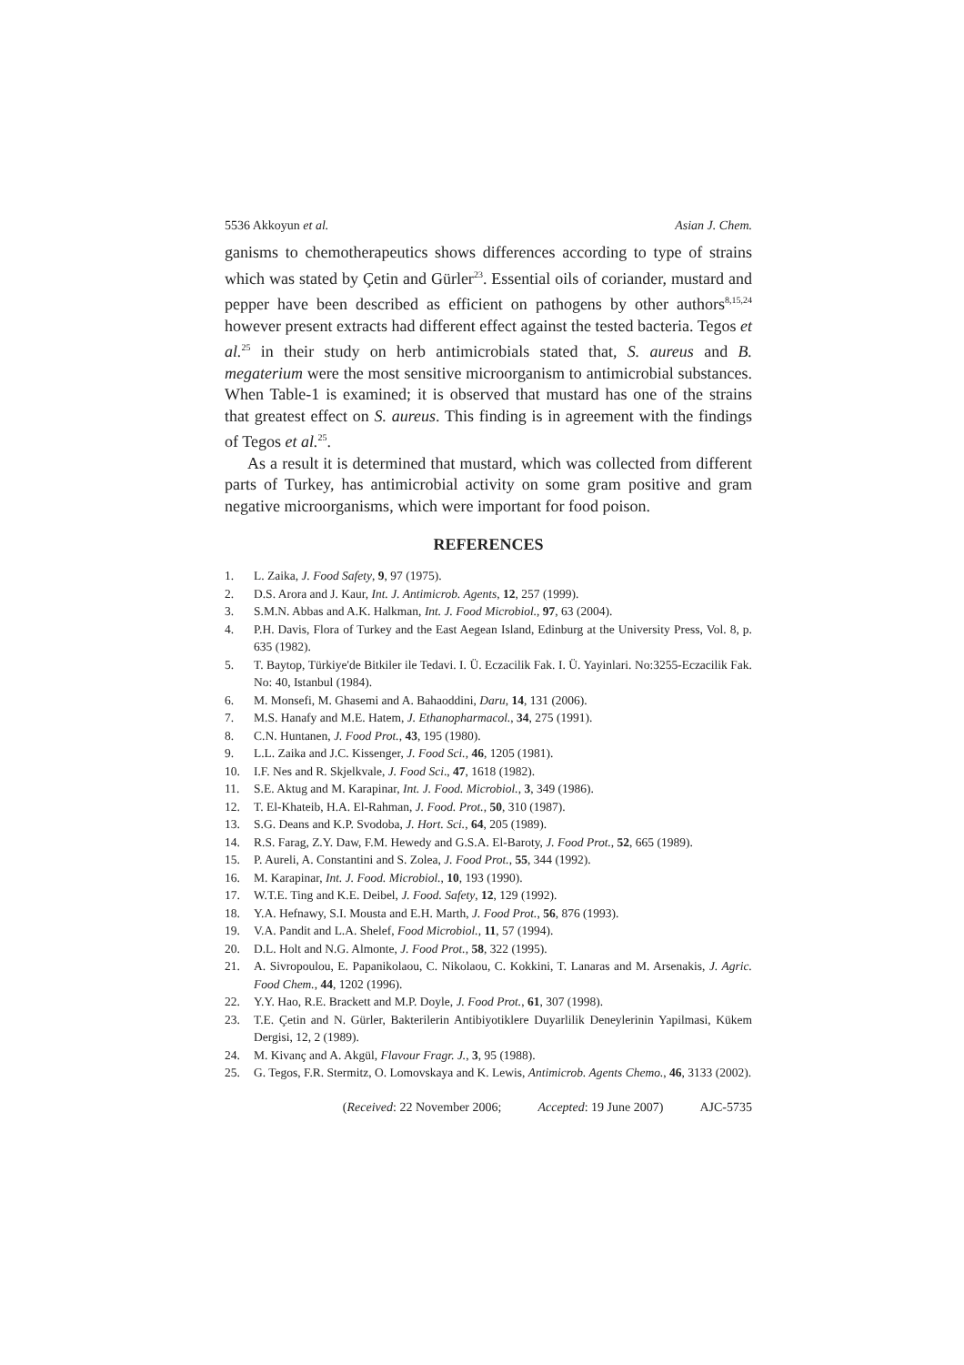5536 Akkoyun et al. Asian J. Chem.
ganisms to chemotherapeutics shows differences according to type of strains which was stated by Çetin and Gürler<sup>23</sup>. Essential oils of coriander, mustard and pepper have been described as efficient on pathogens by other authors<sup>8,15,24</sup> however present extracts had different effect against the tested bacteria. Tegos et al.<sup>25</sup> in their study on herb antimicrobials stated that, S. aureus and B. megaterium were the most sensitive microorganism to antimicrobial substances. When Table-1 is examined; it is observed that mustard has one of the strains that greatest effect on S. aureus. This finding is in agreement with the findings of Tegos et al.<sup>25</sup>.
As a result it is determined that mustard, which was collected from different parts of Turkey, has antimicrobial activity on some gram positive and gram negative microorganisms, which were important for food poison.
REFERENCES
1. L. Zaika, J. Food Safety, 9, 97 (1975).
2. D.S. Arora and J. Kaur, Int. J. Antimicrob. Agents, 12, 257 (1999).
3. S.M.N. Abbas and A.K. Halkman, Int. J. Food Microbiol., 97, 63 (2004).
4. P.H. Davis, Flora of Turkey and the East Aegean Island, Edinburg at the University Press, Vol. 8, p. 635 (1982).
5. T. Baytop, Türkiye'de Bitkiler ile Tedavi. I. Ü. Eczacilik Fak. I. Ü. Yayinlari. No:3255-Eczacilik Fak. No: 40, Istanbul (1984).
6. M. Monsefi, M. Ghasemi and A. Bahaoddini, Daru, 14, 131 (2006).
7. M.S. Hanafy and M.E. Hatem, J. Ethanopharmacol., 34, 275 (1991).
8. C.N. Huntanen, J. Food Prot., 43, 195 (1980).
9. L.L. Zaika and J.C. Kissenger, J. Food Sci., 46, 1205 (1981).
10. I.F. Nes and R. Skjelkvale, J. Food Sci., 47, 1618 (1982).
11. S.E. Aktug and M. Karapinar, Int. J. Food. Microbiol., 3, 349 (1986).
12. T. El-Khateib, H.A. El-Rahman, J. Food. Prot., 50, 310 (1987).
13. S.G. Deans and K.P. Svodoba, J. Hort. Sci., 64, 205 (1989).
14. R.S. Farag, Z.Y. Daw, F.M. Hewedy and G.S.A. El-Baroty, J. Food Prot., 52, 665 (1989).
15. P. Aureli, A. Constantini and S. Zolea, J. Food Prot., 55, 344 (1992).
16. M. Karapinar, Int. J. Food. Microbiol., 10, 193 (1990).
17. W.T.E. Ting and K.E. Deibel, J. Food. Safety, 12, 129 (1992).
18. Y.A. Hefnawy, S.I. Mousta and E.H. Marth, J. Food Prot., 56, 876 (1993).
19. V.A. Pandit and L.A. Shelef, Food Microbiol., 11, 57 (1994).
20. D.L. Holt and N.G. Almonte, J. Food Prot., 58, 322 (1995).
21. A. Sivropoulou, E. Papanikolaou, C. Nikolaou, C. Kokkini, T. Lanaras and M. Arsenakis, J. Agric. Food Chem., 44, 1202 (1996).
22. Y.Y. Hao, R.E. Brackett and M.P. Doyle, J. Food Prot., 61, 307 (1998).
23. T.E. Çetin and N. Gürler, Bakterilerin Antibiyotiklere Duyarlilik Deneylerinin Yapilmasi, Kükem Dergisi, 12, 2 (1989).
24. M. Kivanç and A. Akgül, Flavour Fragr. J., 3, 95 (1988).
25. G. Tegos, F.R. Stermitz, O. Lomovskaya and K. Lewis, Antimicrob. Agents Chemo., 46, 3133 (2002).
(Received: 22 November 2006; Accepted: 19 June 2007) AJC-5735